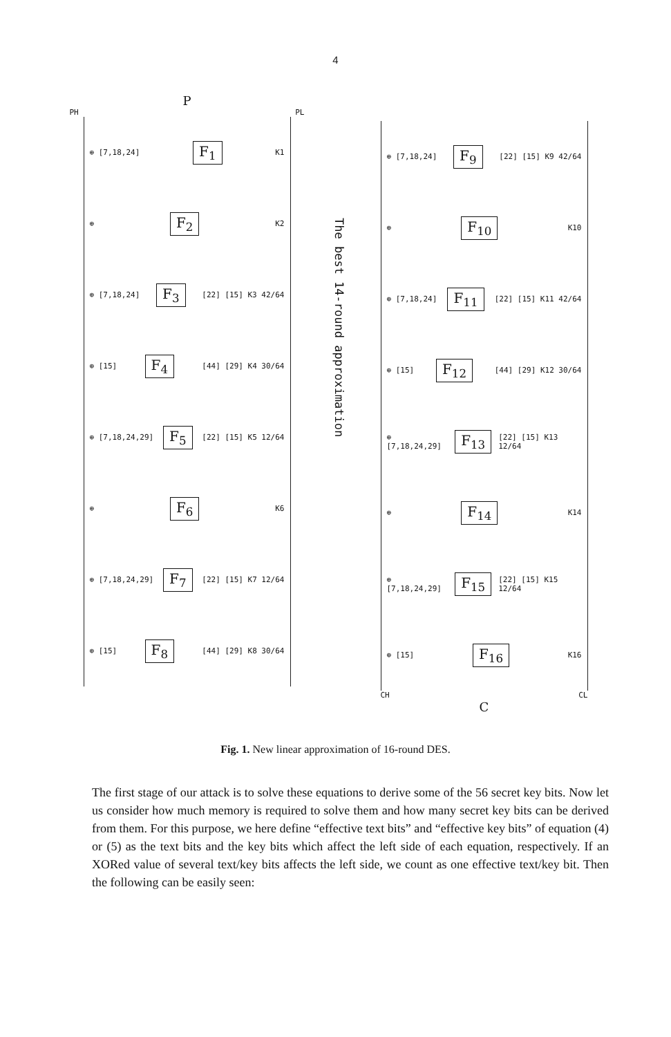4
P
PH PL
⊕ [7,18,24] F<sub>1</sub> K1
⊕ F<sub>2</sub> K2
⊕ [7,18,24] F<sub>3</sub> [22] [15] K3 42/64
⊕ [15] F<sub>4</sub> [44] [29] K4 30/64
⊕ [7,18,24,29] F<sub>5</sub> [22] [15] K5 12/64
⊕ F<sub>6</sub> K6
⊕ [7,18,24,29] F<sub>7</sub> [22] [15] K7 12/64
⊕ [15] F<sub>8</sub> [44] [29] K8 30/64
The best 14-round approximation
⊕ [7,18,24] F<sub>9</sub> [22] [15] K9 42/64
⊕ F<sub>10</sub> K10
⊕ [7,18,24] F<sub>11</sub> [22] [15] K11 42/64
⊕ [15] F<sub>12</sub> [44] [29] K12 30/64
⊕ [7,18,24,29] F<sub>13</sub> [22] [15] K13 12/64
⊕ F<sub>14</sub> K14
⊕ [7,18,24,29] F<sub>15</sub> [22] [15] K15 12/64
⊕ [15] F<sub>16</sub> K16
CH CL
C
Fig. 1. New linear approximation of 16-round DES.
The first stage of our attack is to solve these equations to derive some of the 56 secret key bits. Now let us consider how much memory is required to solve them and how many secret key bits can be derived from them. For this purpose, we here define “effective text bits” and “effective key bits” of equation (4) or (5) as the text bits and the key bits which affect the left side of each equation, respectively. If an XORed value of several text/key bits affects the left side, we count as one effective text/key bit. Then the following can be easily seen: